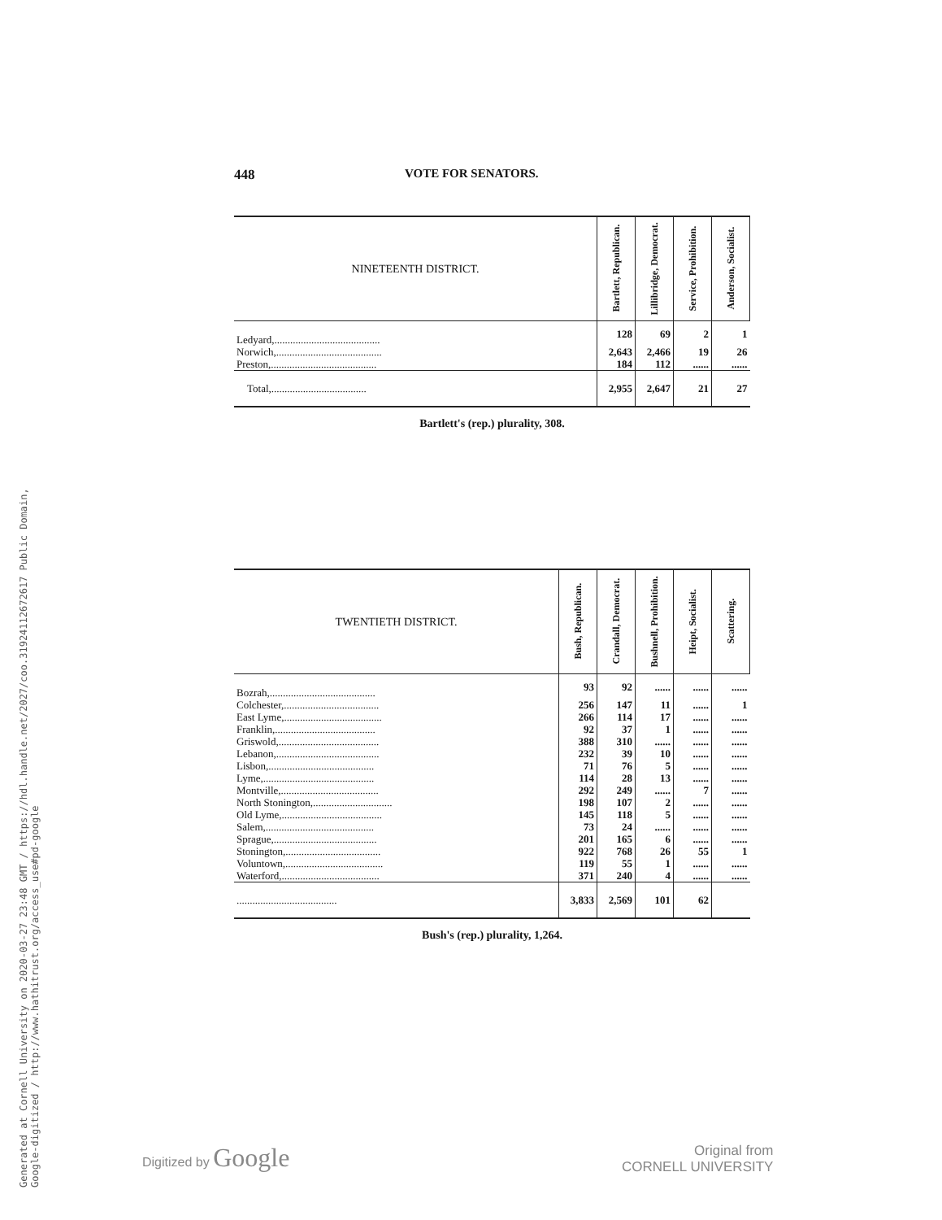Generated at Cornell University on 2020-03-27 23:48 GMT / https://hdl.handle.net/2027/coo.31924112672617 Public Domain, Google-digitized / http://www.hathitrust.org/access_use#pd-google
448 VOTE FOR SENATORS.
| NINETEENTH DISTRICT. | Bartlett, Republican. | Lillibridge, Democrat. | Service, Prohibition. | Anderson, Socialist. |
| --- | --- | --- | --- | --- |
| Ledyard,........................................ | 128 | 69 | 2 | 1 |
| Norwich,........................................ | 2,643 | 2,466 | 19 | 26 |
| Preston,........................................ | 184 | 112 | ...... | ...... |
| Total,.................................... | 2,955 | 2,647 | 21 | 27 |
Bartlett's (rep.) plurality, 308.
| TWENTIETH DISTRICT. | Bush, Republican. | Crandall, Democrat. | Bushnell, Prohibition. | Heipt, Socialist. | Scattering. |
| --- | --- | --- | --- | --- | --- |
| Bozrah,........................................ | 93 | 92 | ...... | ...... | ...... |
| Colchester,.................................... | 256 | 147 | 11 | ...... | 1 |
| East Lyme,..................................... | 266 | 114 | 17 | ...... | ...... |
| Franklin,...................................... | 92 | 37 | 1 | ...... | ...... |
| Griswold,...................................... | 388 | 310 | ...... | ...... | ...... |
| Lebanon,....................................... | 232 | 39 | 10 | ...... | ...... |
| Lisbon,........................................ | 71 | 76 | 5 | ...... | ...... |
| Lyme,.......................................... | 114 | 28 | 13 | ...... | ...... |
| Montville,..................................... | 292 | 249 | ...... | 7 | ...... |
| North Stonington,.............................. | 198 | 107 | 2 | ...... | ...... |
| Old Lyme,...................................... | 145 | 118 | 5 | ...... | ...... |
| Salem,......................................... | 73 | 24 | ...... | ...... | ...... |
| Sprague,....................................... | 201 | 165 | 6 | ...... | ...... |
| Stonington,.................................... | 922 | 768 | 26 | 55 | 1 |
| Voluntown,..................................... | 119 | 55 | 1 | ...... | ...... |
| Waterford,..................................... | 371 | 240 | 4 | ...... | ...... |
| ...................................... | 3,833 | 2,569 | 101 | 62 | |
Bush's (rep.) plurality, 1,264.
Digitized by Google
Original from
CORNELL UNIVERSITY